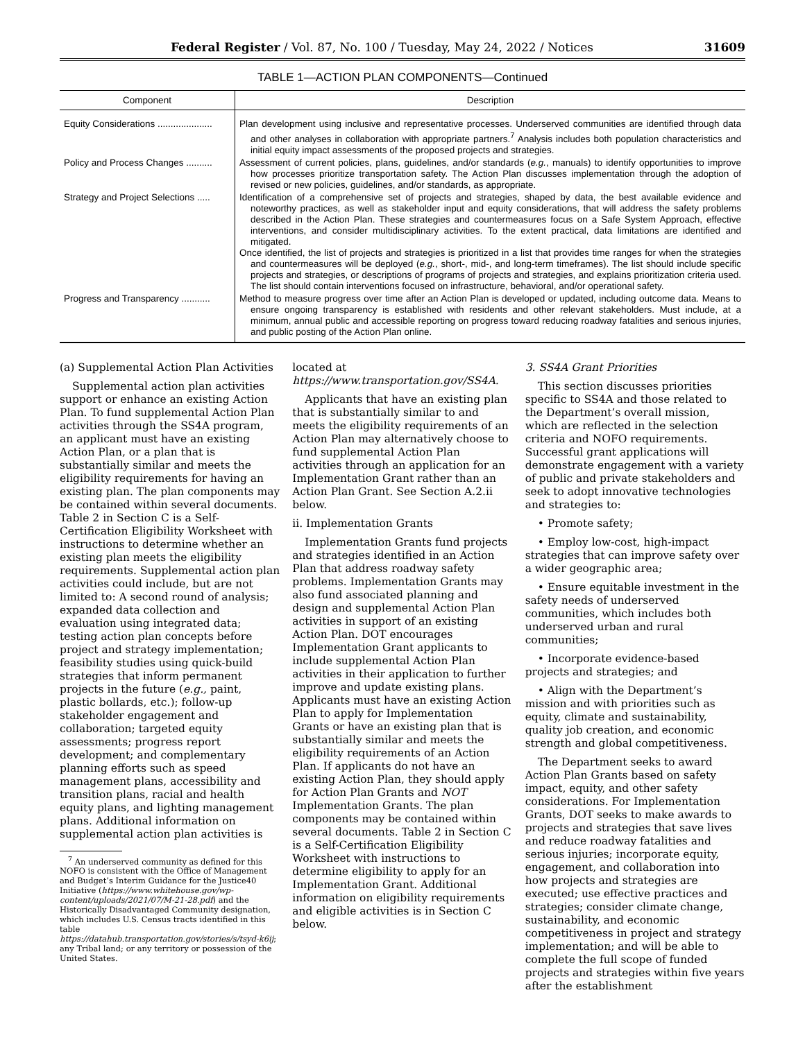Federal Register / Vol. 87, No. 100 / Tuesday, May 24, 2022 / Notices 31609
TABLE 1—ACTION PLAN COMPONENTS—Continued
| Component | Description |
| --- | --- |
| Equity Considerations ..................... | Plan development using inclusive and representative processes. Underserved communities are identified through data and other analyses in collaboration with appropriate partners.<sup>7</sup> Analysis includes both population characteristics and initial equity impact assessments of the proposed projects and strategies. |
| Policy and Process Changes .......... | Assessment of current policies, plans, guidelines, and/or standards ( e.g. , manuals) to identify opportunities to improve how processes prioritize transportation safety. The Action Plan discusses implementation through the adoption of revised or new policies, guidelines, and/or standards, as appropriate. |
| Strategy and Project Selections ..... | Identification of a comprehensive set of projects and strategies, shaped by data, the best available evidence and noteworthy practices, as well as stakeholder input and equity considerations, that will address the safety problems described in the Action Plan. These strategies and countermeasures focus on a Safe System Approach, effective interventions, and consider multidisciplinary activities. To the extent practical, data limitations are identified and mitigated. Once identified, the list of projects and strategies is prioritized in a list that provides time ranges for when the strategies and countermeasures will be deployed ( e.g. , short-, mid-, and long-term timeframes). The list should include specific projects and strategies, or descriptions of programs of projects and strategies, and explains prioritization criteria used. The list should contain interventions focused on infrastructure, behavioral, and/or operational safety. |
| Progress and Transparency ........... | Method to measure progress over time after an Action Plan is developed or updated, including outcome data. Means to ensure ongoing transparency is established with residents and other relevant stakeholders. Must include, at a minimum, annual public and accessible reporting on progress toward reducing roadway fatalities and serious injuries, and public posting of the Action Plan online. |
(a) Supplemental Action Plan Activities
Supplemental action plan activities support or enhance an existing Action Plan. To fund supplemental Action Plan activities through the SS4A program, an applicant must have an existing Action Plan, or a plan that is substantially similar and meets the eligibility requirements for having an existing plan. The plan components may be contained within several documents. Table 2 in Section C is a Self-Certification Eligibility Worksheet with instructions to determine whether an existing plan meets the eligibility requirements. Supplemental action plan activities could include, but are not limited to: A second round of analysis; expanded data collection and evaluation using integrated data; testing action plan concepts before project and strategy implementation; feasibility studies using quick-build strategies that inform permanent projects in the future (e.g., paint, plastic bollards, etc.); follow-up stakeholder engagement and collaboration; targeted equity assessments; progress report development; and complementary planning efforts such as speed management plans, accessibility and transition plans, racial and health equity plans, and lighting management plans. Additional information on supplemental action plan activities is
<sup>7</sup> An underserved community as defined for this NOFO is consistent with the Office of Management and Budget’s Interim Guidance for the Justice40 Initiative (https://www.whitehouse.gov/wp-content/uploads/2021/07/M-21-28.pdf) and the Historically Disadvantaged Community designation, which includes U.S. Census tracts identified in this table https://datahub.transportation.gov/stories/s/tsyd-k6ij; any Tribal land; or any territory or possession of the United States.
located at https://www.transportation.gov/SS4A.
Applicants that have an existing plan that is substantially similar to and meets the eligibility requirements of an Action Plan may alternatively choose to fund supplemental Action Plan activities through an application for an Implementation Grant rather than an Action Plan Grant. See Section A.2.ii below.
ii. Implementation Grants
Implementation Grants fund projects and strategies identified in an Action Plan that address roadway safety problems. Implementation Grants may also fund associated planning and design and supplemental Action Plan activities in support of an existing Action Plan. DOT encourages Implementation Grant applicants to include supplemental Action Plan activities in their application to further improve and update existing plans. Applicants must have an existing Action Plan to apply for Implementation Grants or have an existing plan that is substantially similar and meets the eligibility requirements of an Action Plan. If applicants do not have an existing Action Plan, they should apply for Action Plan Grants and NOT Implementation Grants. The plan components may be contained within several documents. Table 2 in Section C is a Self-Certification Eligibility Worksheet with instructions to determine eligibility to apply for an Implementation Grant. Additional information on eligibility requirements and eligible activities is in Section C below.
3. SS4A Grant Priorities
This section discusses priorities specific to SS4A and those related to the Department’s overall mission, which are reflected in the selection criteria and NOFO requirements. Successful grant applications will demonstrate engagement with a variety of public and private stakeholders and seek to adopt innovative technologies and strategies to:
• Promote safety;
• Employ low-cost, high-impact strategies that can improve safety over a wider geographic area;
• Ensure equitable investment in the safety needs of underserved communities, which includes both underserved urban and rural communities;
• Incorporate evidence-based projects and strategies; and
• Align with the Department’s mission and with priorities such as equity, climate and sustainability, quality job creation, and economic strength and global competitiveness.
The Department seeks to award Action Plan Grants based on safety impact, equity, and other safety considerations. For Implementation Grants, DOT seeks to make awards to projects and strategies that save lives and reduce roadway fatalities and serious injuries; incorporate equity, engagement, and collaboration into how projects and strategies are executed; use effective practices and strategies; consider climate change, sustainability, and economic competitiveness in project and strategy implementation; and will be able to complete the full scope of funded projects and strategies within five years after the establishment